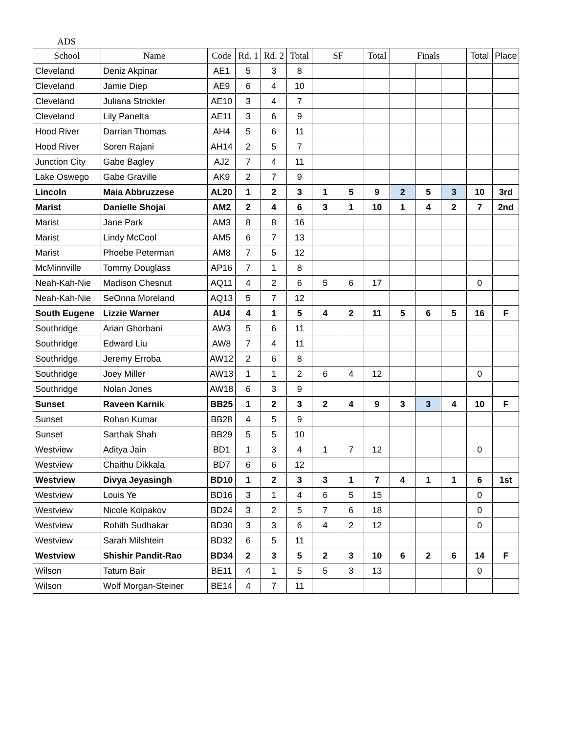ADS
| School | Name | Code | Rd. 1 | Rd. 2 | Total | SF | | Total | Finals | | | Total | Place |
| --- | --- | --- | --- | --- | --- | --- | --- | --- | --- | --- | --- | --- | --- |
| Cleveland | Deniz Akpinar | AE1 | 5 | 3 | 8 | | | | | | | | |
| Cleveland | Jamie Diep | AE9 | 6 | 4 | 10 | | | | | | | | |
| Cleveland | Juliana Strickler | AE10 | 3 | 4 | 7 | | | | | | | | |
| Cleveland | Lily Panetta | AE11 | 3 | 6 | 9 | | | | | | | | |
| Hood River | Darrian Thomas | AH4 | 5 | 6 | 11 | | | | | | | | |
| Hood River | Soren Rajani | AH14 | 2 | 5 | 7 | | | | | | | | |
| Junction City | Gabe Bagley | AJ2 | 7 | 4 | 11 | | | | | | | | |
| Lake Oswego | Gabe Graville | AK9 | 2 | 7 | 9 | | | | | | | | |
| Lincoln | Maia Abbruzzese | AL20 | 1 | 2 | 3 | 1 | 5 | 9 | 2 | 5 | 3 | 10 | 3rd |
| Marist | Danielle Shojai | AM2 | 2 | 4 | 6 | 3 | 1 | 10 | 1 | 4 | 2 | 7 | 2nd |
| Marist | Jane Park | AM3 | 8 | 8 | 16 | | | | | | | | |
| Marist | Lindy McCool | AM5 | 6 | 7 | 13 | | | | | | | | |
| Marist | Phoebe Peterman | AM8 | 7 | 5 | 12 | | | | | | | | |
| McMinnville | Tommy Douglass | AP16 | 7 | 1 | 8 | | | | | | | | |
| Neah-Kah-Nie | Madison Chesnut | AQ11 | 4 | 2 | 6 | 5 | 6 | 17 | | | | 0 | |
| Neah-Kah-Nie | SeOnna Moreland | AQ13 | 5 | 7 | 12 | | | | | | | | |
| South Eugene | Lizzie Warner | AU4 | 4 | 1 | 5 | 4 | 2 | 11 | 5 | 6 | 5 | 16 | F |
| Southridge | Arian Ghorbani | AW3 | 5 | 6 | 11 | | | | | | | | |
| Southridge | Edward Liu | AW8 | 7 | 4 | 11 | | | | | | | | |
| Southridge | Jeremy Erroba | AW12 | 2 | 6 | 8 | | | | | | | | |
| Southridge | Joey Miller | AW13 | 1 | 1 | 2 | 6 | 4 | 12 | | | | 0 | |
| Southridge | Nolan Jones | AW18 | 6 | 3 | 9 | | | | | | | | |
| Sunset | Raveen Karnik | BB25 | 1 | 2 | 3 | 2 | 4 | 9 | 3 | 3 | 4 | 10 | F |
| Sunset | Rohan Kumar | BB28 | 4 | 5 | 9 | | | | | | | | |
| Sunset | Sarthak Shah | BB29 | 5 | 5 | 10 | | | | | | | | |
| Westview | Aditya Jain | BD1 | 1 | 3 | 4 | 1 | 7 | 12 | | | | 0 | |
| Westview | Chaithu Dikkala | BD7 | 6 | 6 | 12 | | | | | | | | |
| Westview | Divya Jeyasingh | BD10 | 1 | 2 | 3 | 3 | 1 | 7 | 4 | 1 | 1 | 6 | 1st |
| Westview | Louis Ye | BD16 | 3 | 1 | 4 | 6 | 5 | 15 | | | | 0 | |
| Westview | Nicole Kolpakov | BD24 | 3 | 2 | 5 | 7 | 6 | 18 | | | | 0 | |
| Westview | Rohith Sudhakar | BD30 | 3 | 3 | 6 | 4 | 2 | 12 | | | | 0 | |
| Westview | Sarah Milshtein | BD32 | 6 | 5 | 11 | | | | | | | | |
| Westview | Shishir Pandit-Rao | BD34 | 2 | 3 | 5 | 2 | 3 | 10 | 6 | 2 | 6 | 14 | F |
| Wilson | Tatum Bair | BE11 | 4 | 1 | 5 | 5 | 3 | 13 | | | | 0 | |
| Wilson | Wolf Morgan-Steiner | BE14 | 4 | 7 | 11 | | | | | | | | |